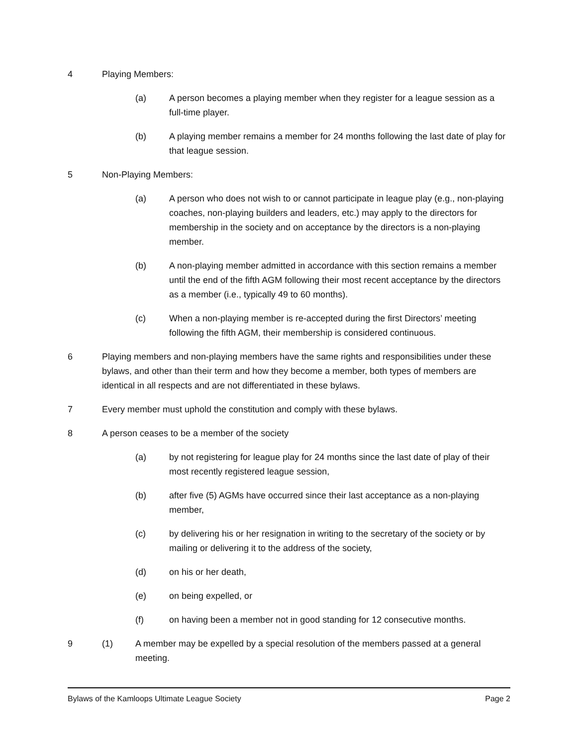4 Playing Members:
(a) A person becomes a playing member when they register for a league session as a full-time player.
(b) A playing member remains a member for 24 months following the last date of play for that league session.
5 Non-Playing Members:
(a) A person who does not wish to or cannot participate in league play (e.g., non-playing coaches, non-playing builders and leaders, etc.) may apply to the directors for membership in the society and on acceptance by the directors is a non-playing member.
(b) A non-playing member admitted in accordance with this section remains a member until the end of the fifth AGM following their most recent acceptance by the directors as a member (i.e., typically 49 to 60 months).
(c) When a non-playing member is re-accepted during the first Directors’ meeting following the fifth AGM, their membership is considered continuous.
6 Playing members and non-playing members have the same rights and responsibilities under these bylaws, and other than their term and how they become a member, both types of members are identical in all respects and are not differentiated in these bylaws.
7 Every member must uphold the constitution and comply with these bylaws.
8 A person ceases to be a member of the society
(a) by not registering for league play for 24 months since the last date of play of their most recently registered league session,
(b) after five (5) AGMs have occurred since their last acceptance as a non-playing member,
(c) by delivering his or her resignation in writing to the secretary of the society or by mailing or delivering it to the address of the society,
(d) on his or her death,
(e) on being expelled, or
(f) on having been a member not in good standing for 12 consecutive months.
9 (1) A member may be expelled by a special resolution of the members passed at a general meeting.
Bylaws of the Kamloops Ultimate League Society Page 2